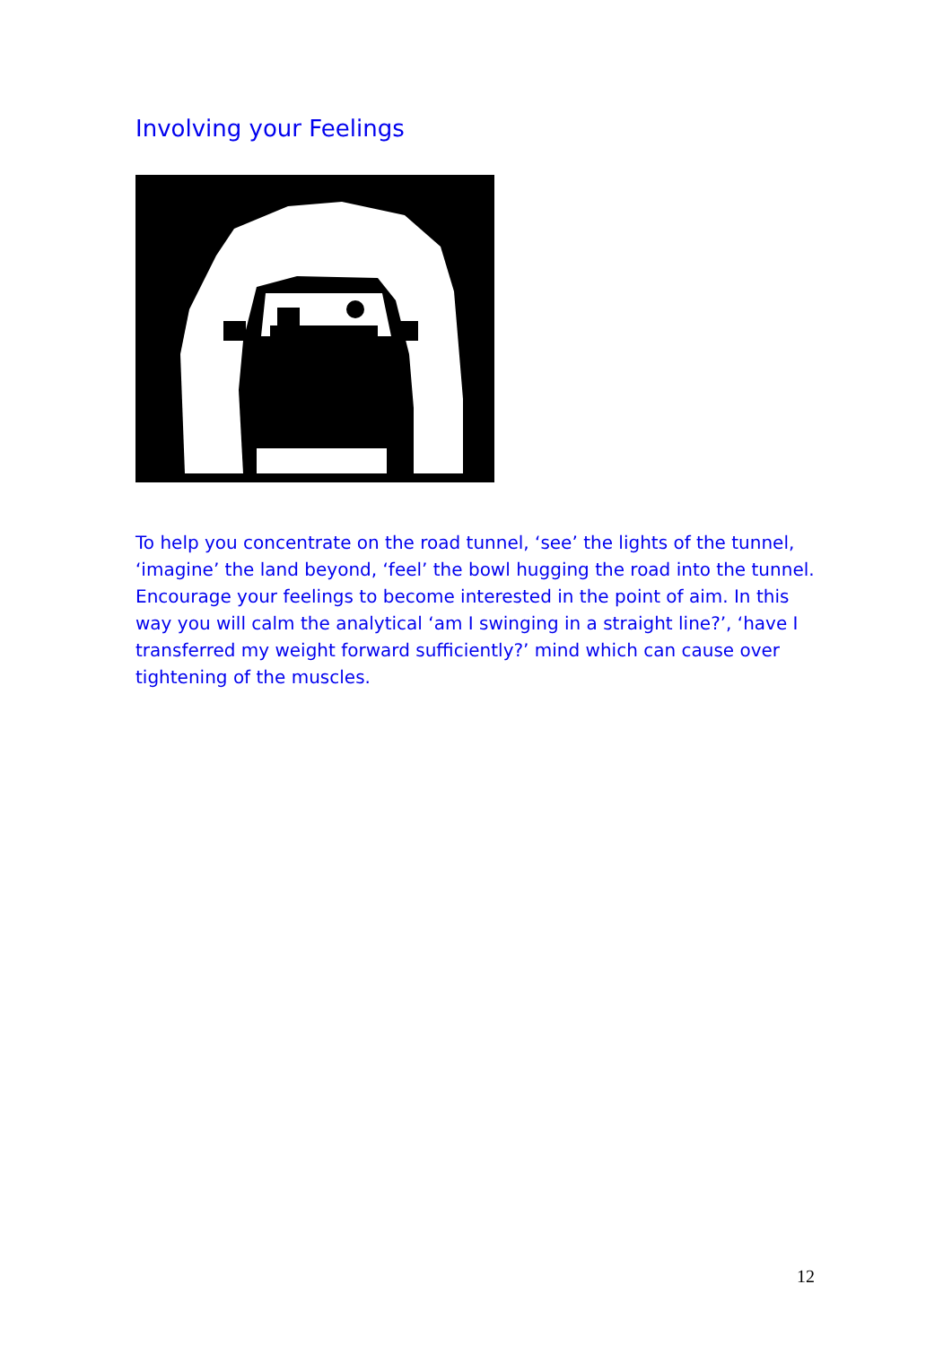Involving your Feelings
To help you concentrate on the road tunnel, ‘see’ the lights of the tunnel, ‘imagine’ the land beyond, ‘feel’ the bowl hugging the road into the tunnel. Encourage your feelings to become interested in the point of aim. In this way you will calm the analytical ‘am I swinging in a straight line?’, ‘have I transferred my weight forward sufficiently?’ mind which can cause over tightening of the muscles.
12